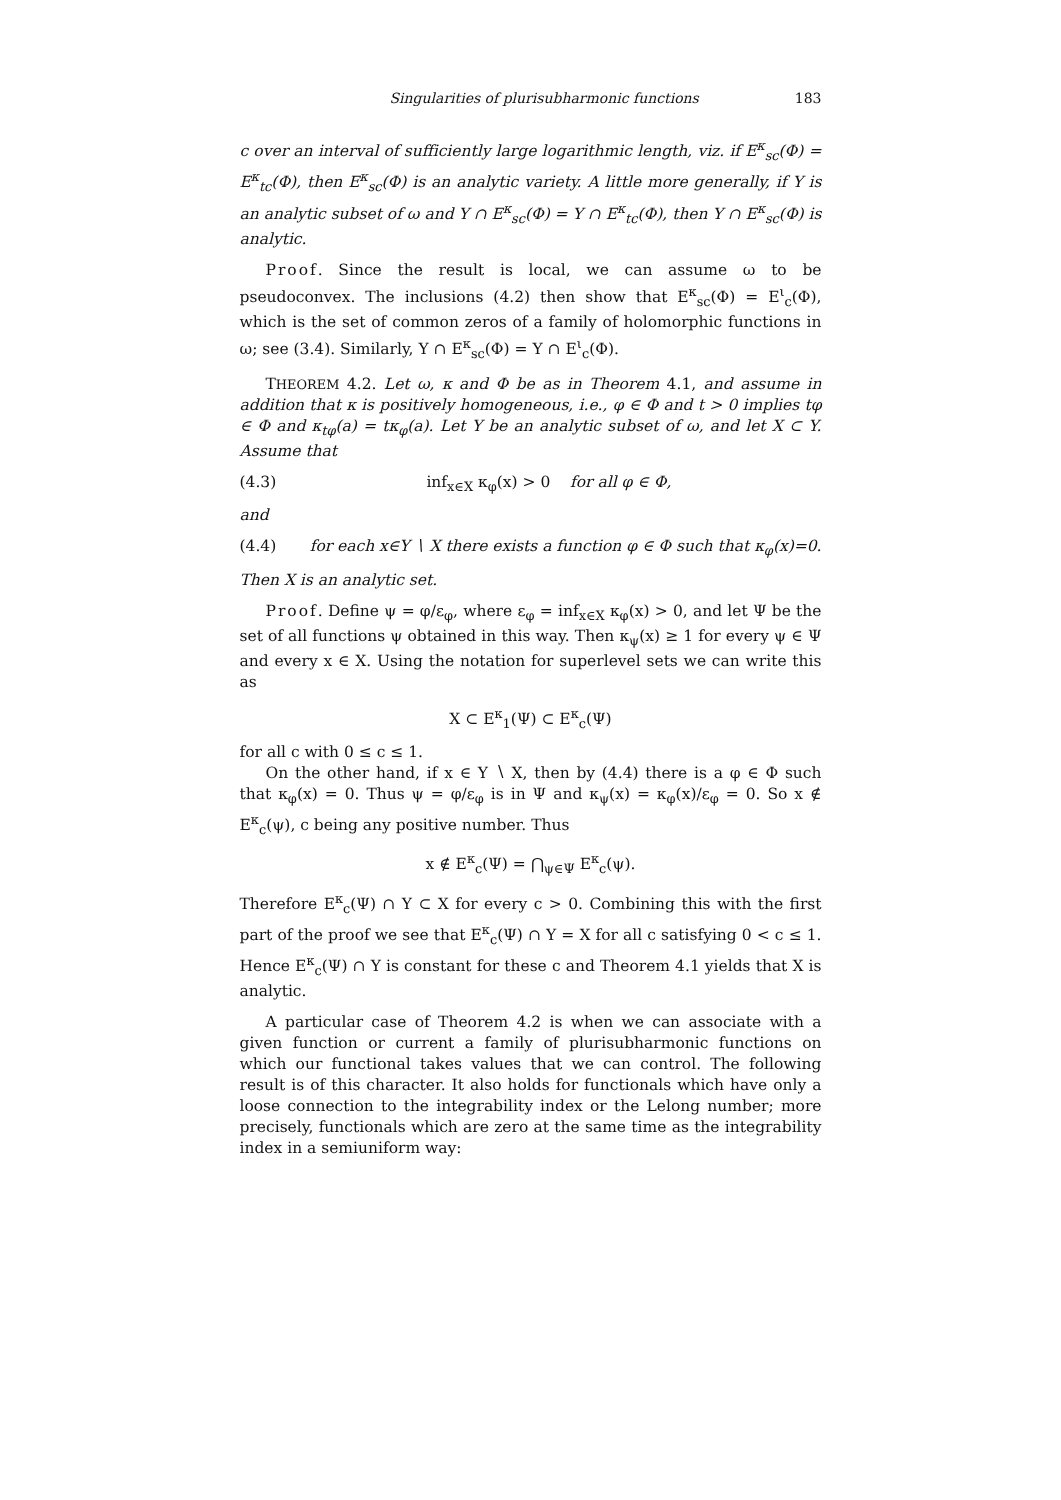Singularities of plurisubharmonic functions 183
c over an interval of sufficiently large logarithmic length, viz. if E<sup>κ</sup><sub>sc</sub>(Φ) = E<sup>κ</sup><sub>tc</sub>(Φ), then E<sup>κ</sup><sub>sc</sub>(Φ) is an analytic variety. A little more generally, if Y is an analytic subset of ω and Y ∩ E<sup>κ</sup><sub>sc</sub>(Φ) = Y ∩ E<sup>κ</sup><sub>tc</sub>(Φ), then Y ∩ E<sup>κ</sup><sub>sc</sub>(Φ) is analytic.
Proof. Since the result is local, we can assume ω to be pseudoconvex. The inclusions (4.2) then show that E<sup>κ</sup><sub>sc</sub>(Φ) = E<sup>ι</sup><sub>c</sub>(Φ), which is the set of common zeros of a family of holomorphic functions in ω; see (3.4). Similarly, Y ∩ E<sup>κ</sup><sub>sc</sub>(Φ) = Y ∩ E<sup>ι</sup><sub>c</sub>(Φ).
THEOREM 4.2. Let ω, κ and Φ be as in Theorem 4.1, and assume in addition that κ is positively homogeneous, i.e., φ ∈ Φ and t > 0 implies tφ ∈ Φ and κ<sub>tφ</sub>(a) = tκ<sub>φ</sub>(a). Let Y be an analytic subset of ω, and let X ⊂ Y. Assume that
(4.3) inf<sub>x∈X</sub> κ<sub>φ</sub>(x) > 0 for all φ ∈ Φ,
and
(4.4) for each x∈Y ∖ X there exists a function φ ∈ Φ such that κ<sub>φ</sub>(x)=0.
Then X is an analytic set.
Proof. Define ψ = φ/ε<sub>φ</sub>, where ε<sub>φ</sub> = inf<sub>x∈X</sub> κ<sub>φ</sub>(x) > 0, and let Ψ be the set of all functions ψ obtained in this way. Then κ<sub>ψ</sub>(x) ≥ 1 for every ψ ∈ Ψ and every x ∈ X. Using the notation for superlevel sets we can write this as
X ⊂ E<sup>κ</sup><sub>1</sub>(Ψ) ⊂ E<sup>κ</sup><sub>c</sub>(Ψ)
for all c with 0 ≤ c ≤ 1.
On the other hand, if x ∈ Y ∖ X, then by (4.4) there is a φ ∈ Φ such that κ<sub>φ</sub>(x) = 0. Thus ψ = φ/ε<sub>φ</sub> is in Ψ and κ<sub>ψ</sub>(x) = κ<sub>φ</sub>(x)/ε<sub>φ</sub> = 0. So x ∉ E<sup>κ</sup><sub>c</sub>(ψ), c being any positive number. Thus
x ∉ E<sup>κ</sup><sub>c</sub>(Ψ) = ⋂<sub>ψ∈Ψ</sub> E<sup>κ</sup><sub>c</sub>(ψ).
Therefore E<sup>κ</sup><sub>c</sub>(Ψ) ∩ Y ⊂ X for every c > 0. Combining this with the first part of the proof we see that E<sup>κ</sup><sub>c</sub>(Ψ) ∩ Y = X for all c satisfying 0 < c ≤ 1. Hence E<sup>κ</sup><sub>c</sub>(Ψ) ∩ Y is constant for these c and Theorem 4.1 yields that X is analytic.
A particular case of Theorem 4.2 is when we can associate with a given function or current a family of plurisubharmonic functions on which our functional takes values that we can control. The following result is of this character. It also holds for functionals which have only a loose connection to the integrability index or the Lelong number; more precisely, functionals which are zero at the same time as the integrability index in a semiuniform way: